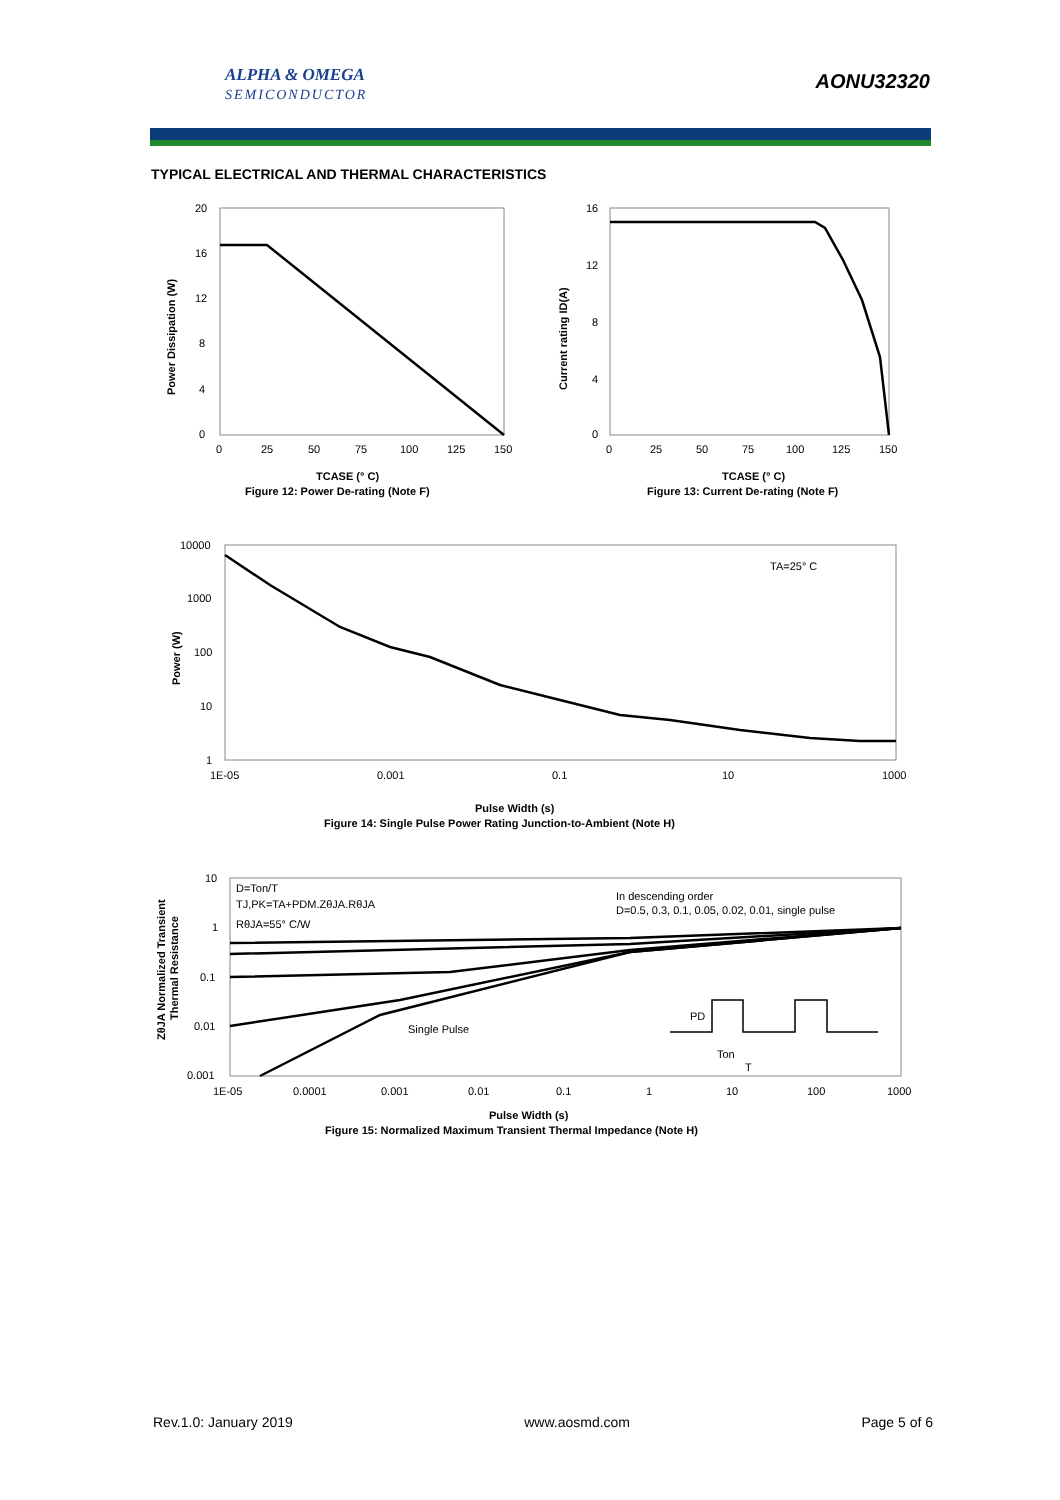ALPHA & OMEGA
SEMICONDUCTOR
AONU32320
TYPICAL ELECTRICAL AND THERMAL CHARACTERISTICS
20
16
12
8
4
0
0
25
50
75
100
125
150
Power Dissipation (W)
TCASE (° C)
Figure 12: Power De-rating (Note F)
16
12
8
4
0
0
25
50
75
100
125
150
Current rating ID(A)
TCASE (° C)
Figure 13: Current De-rating (Note F)
10000
1000
100
10
1
1E-05
0.001
0.1
10
1000
TA=25° C
Power (W)
Pulse Width (s)
Figure 14: Single Pulse Power Rating Junction-to-Ambient (Note H)
10
1
0.1
0.01
0.001
1E-05
0.0001
0.001
0.01
0.1
1
10
100
1000
D=Ton/T
TJ,PK=TA+PDM.ZθJA.RθJA
RθJA=55° C/W
In descending order
D=0.5, 0.3, 0.1, 0.05, 0.02, 0.01, single pulse
Single Pulse
PD
Ton
T
ZθJA Normalized Transient
Thermal Resistance
Pulse Width (s)
Figure 15: Normalized Maximum Transient Thermal Impedance (Note H)
Rev.1.0: January 2019 www.aosmd.com Page 5 of 6